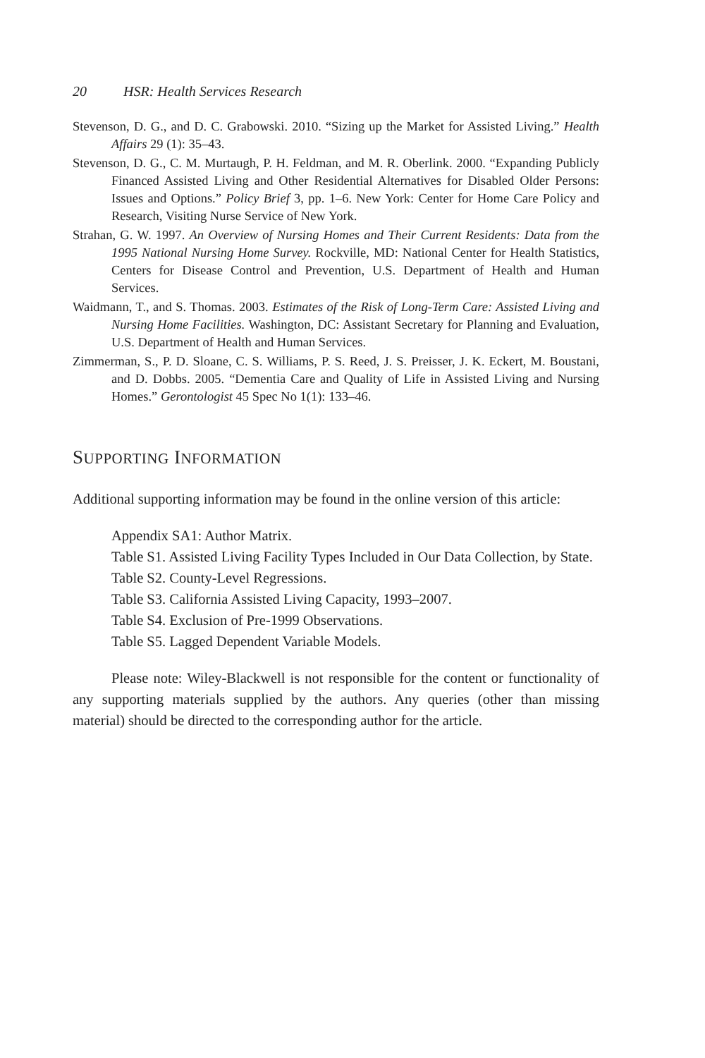20 HSR: Health Services Research
Stevenson, D. G., and D. C. Grabowski. 2010. “Sizing up the Market for Assisted Living.” Health Affairs 29 (1): 35–43.
Stevenson, D. G., C. M. Murtaugh, P. H. Feldman, and M. R. Oberlink. 2000. “Expanding Publicly Financed Assisted Living and Other Residential Alternatives for Disabled Older Persons: Issues and Options.” Policy Brief 3, pp. 1–6. New York: Center for Home Care Policy and Research, Visiting Nurse Service of New York.
Strahan, G. W. 1997. An Overview of Nursing Homes and Their Current Residents: Data from the 1995 National Nursing Home Survey. Rockville, MD: National Center for Health Statistics, Centers for Disease Control and Prevention, U.S. Department of Health and Human Services.
Waidmann, T., and S. Thomas. 2003. Estimates of the Risk of Long-Term Care: Assisted Living and Nursing Home Facilities. Washington, DC: Assistant Secretary for Planning and Evaluation, U.S. Department of Health and Human Services.
Zimmerman, S., P. D. Sloane, C. S. Williams, P. S. Reed, J. S. Preisser, J. K. Eckert, M. Boustani, and D. Dobbs. 2005. “Dementia Care and Quality of Life in Assisted Living and Nursing Homes.” Gerontologist 45 Spec No 1(1): 133–46.
SUPPORTING INFORMATION
Additional supporting information may be found in the online version of this article:
Appendix SA1: Author Matrix.
Table S1. Assisted Living Facility Types Included in Our Data Collection, by State.
Table S2. County-Level Regressions.
Table S3. California Assisted Living Capacity, 1993–2007.
Table S4. Exclusion of Pre-1999 Observations.
Table S5. Lagged Dependent Variable Models.
Please note: Wiley-Blackwell is not responsible for the content or functionality of any supporting materials supplied by the authors. Any queries (other than missing material) should be directed to the corresponding author for the article.